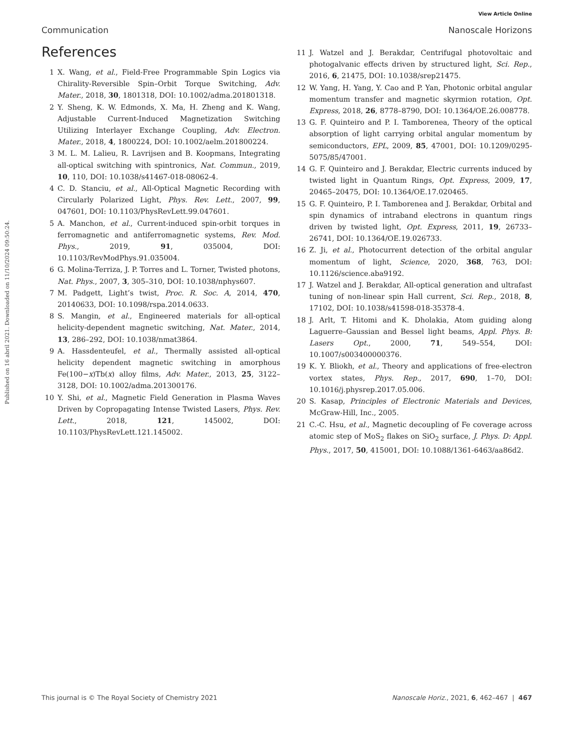View Article Online
Communication Nanoscale Horizons
Published on 16 abril 2021. Downloaded on 11/10/2024 09:50:24.
References
1 X. Wang, et al., Field-Free Programmable Spin Logics via Chirality-Reversible Spin–Orbit Torque Switching, Adv. Mater., 2018, 30, 1801318, DOI: 10.1002/adma.201801318.
2 Y. Sheng, K. W. Edmonds, X. Ma, H. Zheng and K. Wang, Adjustable Current-Induced Magnetization Switching Utilizing Interlayer Exchange Coupling, Adv. Electron. Mater., 2018, 4, 1800224, DOI: 10.1002/aelm.201800224.
3 M. L. M. Lalieu, R. Lavrijsen and B. Koopmans, Integrating all-optical switching with spintronics, Nat. Commun., 2019, 10, 110, DOI: 10.1038/s41467-018-08062-4.
4 C. D. Stanciu, et al., All-Optical Magnetic Recording with Circularly Polarized Light, Phys. Rev. Lett., 2007, 99, 047601, DOI: 10.1103/PhysRevLett.99.047601.
5 A. Manchon, et al., Current-induced spin-orbit torques in ferromagnetic and antiferromagnetic systems, Rev. Mod. Phys., 2019, 91, 035004, DOI: 10.1103/RevModPhys.91.035004.
6 G. Molina-Terriza, J. P. Torres and L. Torner, Twisted photons, Nat. Phys., 2007, 3, 305–310, DOI: 10.1038/nphys607.
7 M. Padgett, Light’s twist, Proc. R. Soc. A, 2014, 470, 20140633, DOI: 10.1098/rspa.2014.0633.
8 S. Mangin, et al., Engineered materials for all-optical helicity-dependent magnetic switching, Nat. Mater., 2014, 13, 286–292, DOI: 10.1038/nmat3864.
9 A. Hassdenteufel, et al., Thermally assisted all-optical helicity dependent magnetic switching in amorphous Fe(100−x)Tb(x) alloy films, Adv. Mater., 2013, 25, 3122–3128, DOI: 10.1002/adma.201300176.
10 Y. Shi, et al., Magnetic Field Generation in Plasma Waves Driven by Copropagating Intense Twisted Lasers, Phys. Rev. Lett., 2018, 121, 145002, DOI: 10.1103/PhysRevLett.121.145002.
11 J. Watzel and J. Berakdar, Centrifugal photovoltaic and photogalvanic effects driven by structured light, Sci. Rep., 2016, 6, 21475, DOI: 10.1038/srep21475.
12 W. Yang, H. Yang, Y. Cao and P. Yan, Photonic orbital angular momentum transfer and magnetic skyrmion rotation, Opt. Express, 2018, 26, 8778–8790, DOI: 10.1364/OE.26.008778.
13 G. F. Quinteiro and P. I. Tamborenea, Theory of the optical absorption of light carrying orbital angular momentum by semiconductors, EPL, 2009, 85, 47001, DOI: 10.1209/0295-5075/85/47001.
14 G. F. Quinteiro and J. Berakdar, Electric currents induced by twisted light in Quantum Rings, Opt. Express, 2009, 17, 20465–20475, DOI: 10.1364/OE.17.020465.
15 G. F. Quinteiro, P. I. Tamborenea and J. Berakdar, Orbital and spin dynamics of intraband electrons in quantum rings driven by twisted light, Opt. Express, 2011, 19, 26733–26741, DOI: 10.1364/OE.19.026733.
16 Z. Ji, et al., Photocurrent detection of the orbital angular momentum of light, Science, 2020, 368, 763, DOI: 10.1126/science.aba9192.
17 J. Watzel and J. Berakdar, All-optical generation and ultrafast tuning of non-linear spin Hall current, Sci. Rep., 2018, 8, 17102, DOI: 10.1038/s41598-018-35378-4.
18 J. Arlt, T. Hitomi and K. Dholakia, Atom guiding along Laguerre–Gaussian and Bessel light beams, Appl. Phys. B: Lasers Opt., 2000, 71, 549–554, DOI: 10.1007/s003400000376.
19 K. Y. Bliokh, et al., Theory and applications of free-electron vortex states, Phys. Rep., 2017, 690, 1–70, DOI: 10.1016/j.physrep.2017.05.006.
20 S. Kasap, Principles of Electronic Materials and Devices, McGraw-Hill, Inc., 2005.
21 C.-C. Hsu, et al., Magnetic decoupling of Fe coverage across atomic step of MoS<sub>2</sub> flakes on SiO<sub>2</sub> surface, J. Phys. D: Appl. Phys., 2017, 50, 415001, DOI: 10.1088/1361-6463/aa86d2.
This journal is © The Royal Society of Chemistry 2021 Nanoscale Horiz., 2021, 6, 462–467 | 467